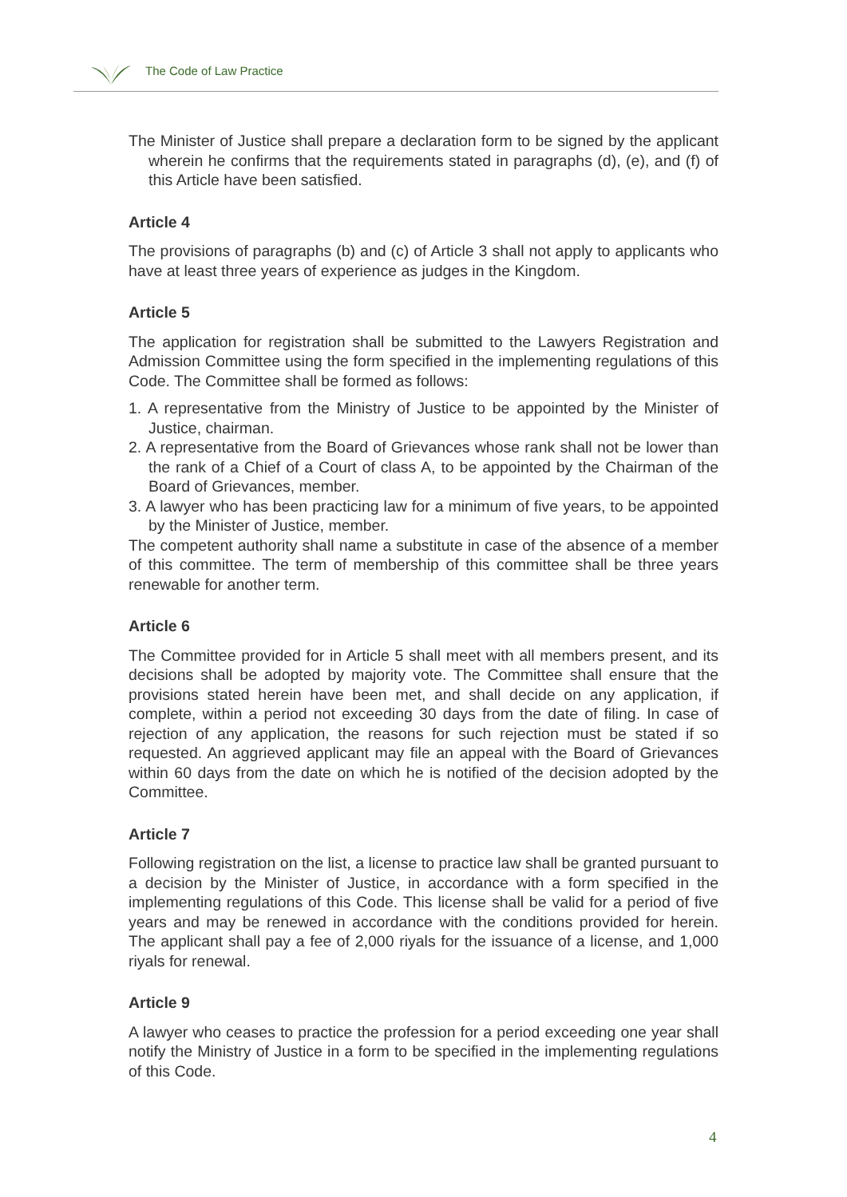The Code of Law Practice
The Minister of Justice shall prepare a declaration form to be signed by the applicant wherein he confirms that the requirements stated in paragraphs (d), (e), and (f) of this Article have been satisfied.
Article 4
The provisions of paragraphs (b) and (c) of Article 3 shall not apply to applicants who have at least three years of experience as judges in the Kingdom.
Article 5
The application for registration shall be submitted to the Lawyers Registration and Admission Committee using the form specified in the implementing regulations of this Code. The Committee shall be formed as follows:
1. A representative from the Ministry of Justice to be appointed by the Minister of Justice, chairman.
2. A representative from the Board of Grievances whose rank shall not be lower than the rank of a Chief of a Court of class A, to be appointed by the Chairman of the Board of Grievances, member.
3. A lawyer who has been practicing law for a minimum of five years, to be appointed by the Minister of Justice, member.
The competent authority shall name a substitute in case of the absence of a member of this committee. The term of membership of this committee shall be three years renewable for another term.
Article 6
The Committee provided for in Article 5 shall meet with all members present, and its decisions shall be adopted by majority vote. The Committee shall ensure that the provisions stated herein have been met, and shall decide on any application, if complete, within a period not exceeding 30 days from the date of filing. In case of rejection of any application, the reasons for such rejection must be stated if so requested. An aggrieved applicant may file an appeal with the Board of Grievances within 60 days from the date on which he is notified of the decision adopted by the Committee.
Article 7
Following registration on the list, a license to practice law shall be granted pursuant to a decision by the Minister of Justice, in accordance with a form specified in the implementing regulations of this Code. This license shall be valid for a period of five years and may be renewed in accordance with the conditions provided for herein. The applicant shall pay a fee of 2,000 riyals for the issuance of a license, and 1,000 riyals for renewal.
Article 9
A lawyer who ceases to practice the profession for a period exceeding one year shall notify the Ministry of Justice in a form to be specified in the implementing regulations of this Code.
4